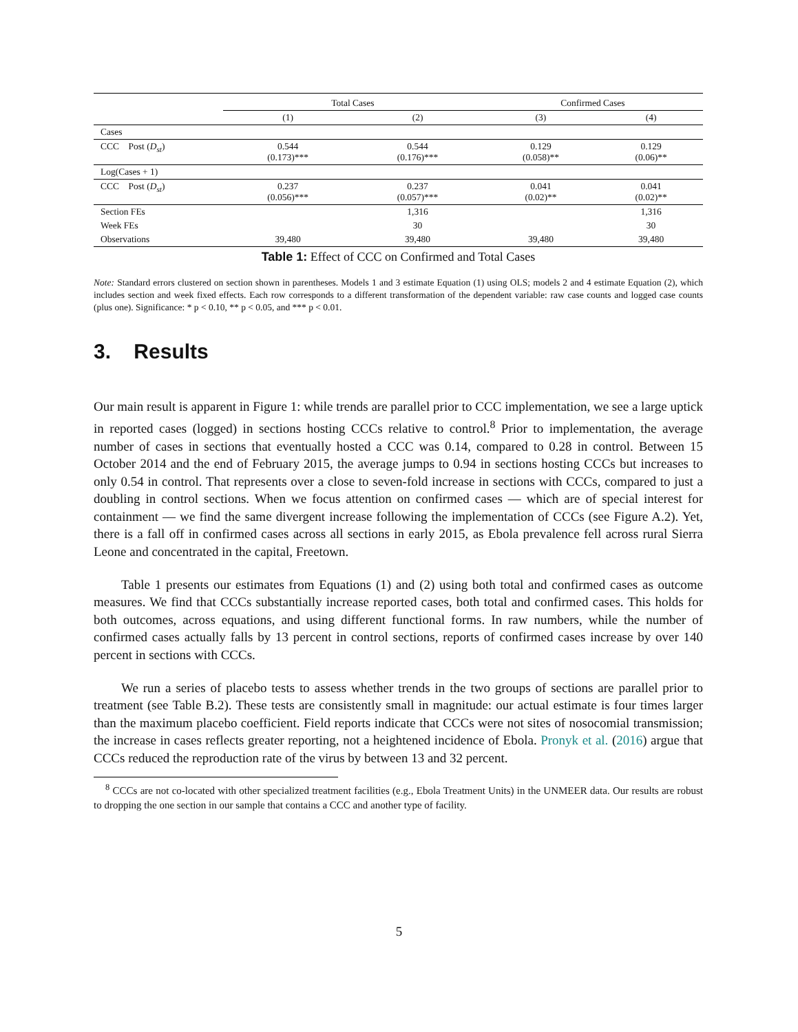| | Total Cases | | Confirmed Cases | |
| --- | --- | --- | --- | --- |
| | (1) | (2) | (3) | (4) |
| Cases | | | | |
| CCC Post ( D<sub>st</sub> ) | 0.544 (0.173)*** | 0.544 (0.176)*** | 0.129 (0.058)** | 0.129 (0.06)** |
| Log(Cases + 1) | | | | |
| CCC Post ( D<sub>st</sub> ) | 0.237 (0.056)*** | 0.237 (0.057)*** | 0.041 (0.02)** | 0.041 (0.02)** |
| Section FEs | | 1,316 | | 1,316 |
| Week FEs | | 30 | | 30 |
| Observations | 39,480 | 39,480 | 39,480 | 39,480 |
Table 1: Effect of CCC on Confirmed and Total Cases
Note: Standard errors clustered on section shown in parentheses. Models 1 and 3 estimate Equation (1) using OLS; models 2 and 4 estimate Equation (2), which includes section and week fixed effects. Each row corresponds to a different transformation of the dependent variable: raw case counts and logged case counts (plus one). Significance: * p < 0.10, ** p < 0.05, and *** p < 0.01.
3. Results
Our main result is apparent in Figure 1: while trends are parallel prior to CCC implementation, we see a large uptick in reported cases (logged) in sections hosting CCCs relative to control.<sup>8</sup> Prior to implementation, the average number of cases in sections that eventually hosted a CCC was 0.14, compared to 0.28 in control. Between 15 October 2014 and the end of February 2015, the average jumps to 0.94 in sections hosting CCCs but increases to only 0.54 in control. That represents over a close to seven-fold increase in sections with CCCs, compared to just a doubling in control sections. When we focus attention on confirmed cases — which are of special interest for containment — we find the same divergent increase following the implementation of CCCs (see Figure A.2). Yet, there is a fall off in confirmed cases across all sections in early 2015, as Ebola prevalence fell across rural Sierra Leone and concentrated in the capital, Freetown.
Table 1 presents our estimates from Equations (1) and (2) using both total and confirmed cases as outcome measures. We find that CCCs substantially increase reported cases, both total and confirmed cases. This holds for both outcomes, across equations, and using different functional forms. In raw numbers, while the number of confirmed cases actually falls by 13 percent in control sections, reports of confirmed cases increase by over 140 percent in sections with CCCs.
We run a series of placebo tests to assess whether trends in the two groups of sections are parallel prior to treatment (see Table B.2). These tests are consistently small in magnitude: our actual estimate is four times larger than the maximum placebo coefficient. Field reports indicate that CCCs were not sites of nosocomial transmission; the increase in cases reflects greater reporting, not a heightened incidence of Ebola. Pronyk et al. (2016) argue that CCCs reduced the reproduction rate of the virus by between 13 and 32 percent.
<sup>8</sup> CCCs are not co-located with other specialized treatment facilities (e.g., Ebola Treatment Units) in the UNMEER data. Our results are robust to dropping the one section in our sample that contains a CCC and another type of facility.
5